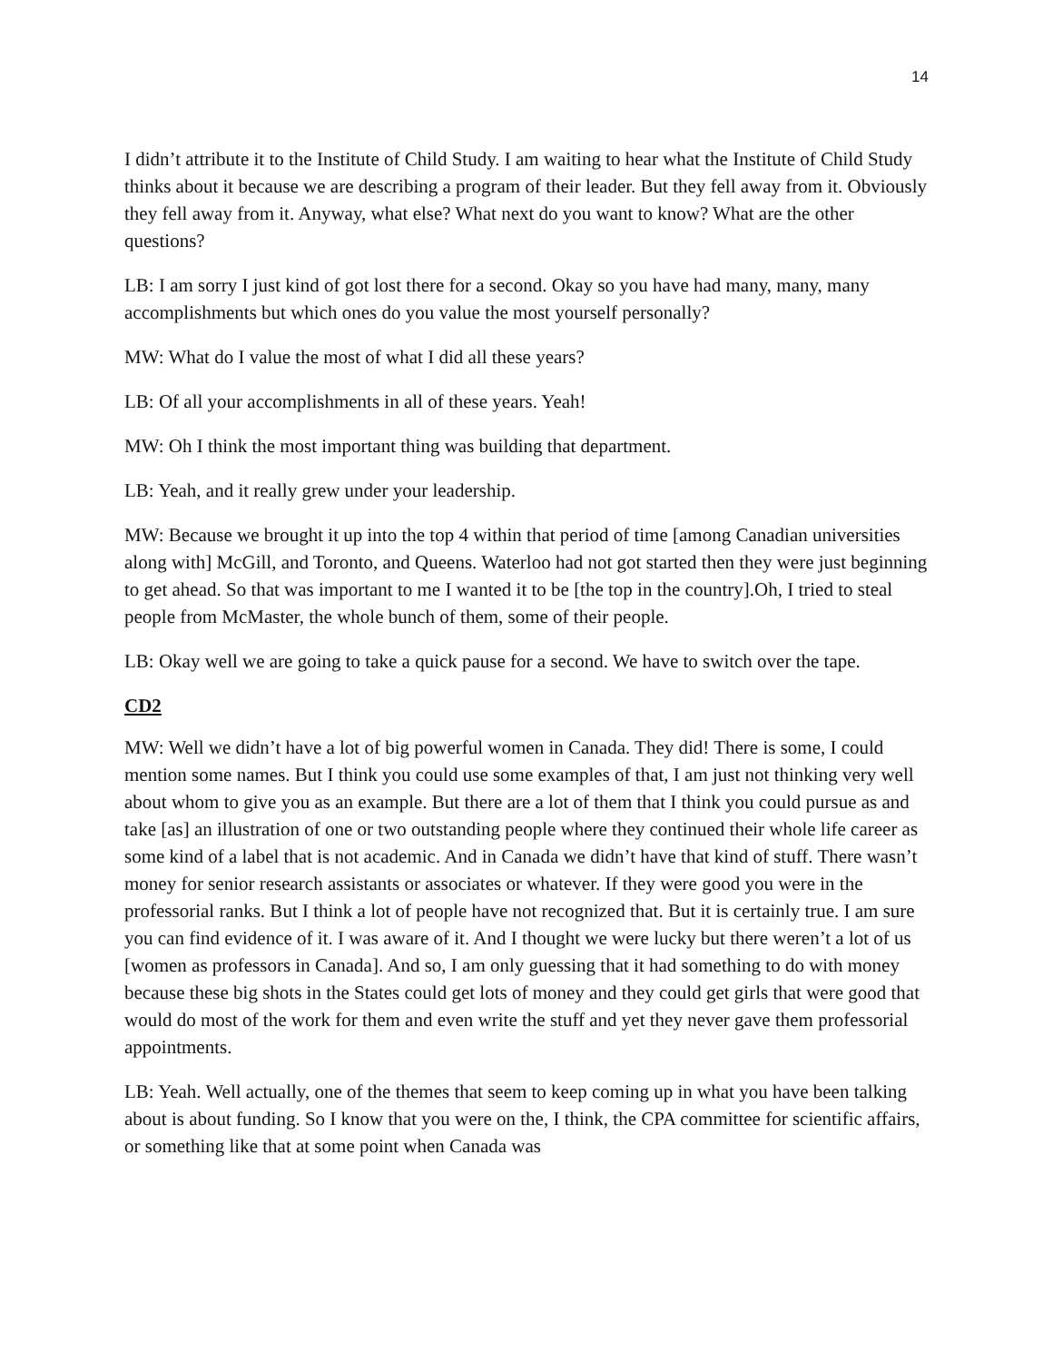14
I didn’t attribute it to the Institute of Child Study. I am waiting to hear what the Institute of Child Study thinks about it because we are describing a program of their leader. But they fell away from it. Obviously they fell away from it. Anyway, what else? What next do you want to know? What are the other questions?
LB: I am sorry I just kind of got lost there for a second. Okay so you have had many, many, many accomplishments but which ones do you value the most yourself personally?
MW: What do I value the most of what I did all these years?
LB: Of all your accomplishments in all of these years. Yeah!
MW: Oh I think the most important thing was building that department.
LB: Yeah, and it really grew under your leadership.
MW: Because we brought it up into the top 4 within that period of time [among Canadian universities along with] McGill, and Toronto, and Queens. Waterloo had not got started then they were just beginning to get ahead. So that was important to me I wanted it to be [the top in the country].Oh, I tried to steal people from McMaster, the whole bunch of them, some of their people.
LB: Okay well we are going to take a quick pause for a second. We have to switch over the tape.
CD2
MW: Well we didn’t have a lot of big powerful women in Canada. They did! There is some, I could mention some names. But I think you could use some examples of that, I am just not thinking very well about whom to give you as an example. But there are a lot of them that I think you could pursue as and take [as] an illustration of one or two outstanding people where they continued their whole life career as some kind of a label that is not academic. And in Canada we didn’t have that kind of stuff. There wasn’t money for senior research assistants or associates or whatever. If they were good you were in the professorial ranks. But I think a lot of people have not recognized that. But it is certainly true. I am sure you can find evidence of it. I was aware of it. And I thought we were lucky but there weren’t a lot of us [women as professors in Canada]. And so, I am only guessing that it had something to do with money because these big shots in the States could get lots of money and they could get girls that were good that would do most of the work for them and even write the stuff and yet they never gave them professorial appointments.
LB: Yeah. Well actually, one of the themes that seem to keep coming up in what you have been talking about is about funding. So I know that you were on the, I think, the CPA committee for scientific affairs, or something like that at some point when Canada was